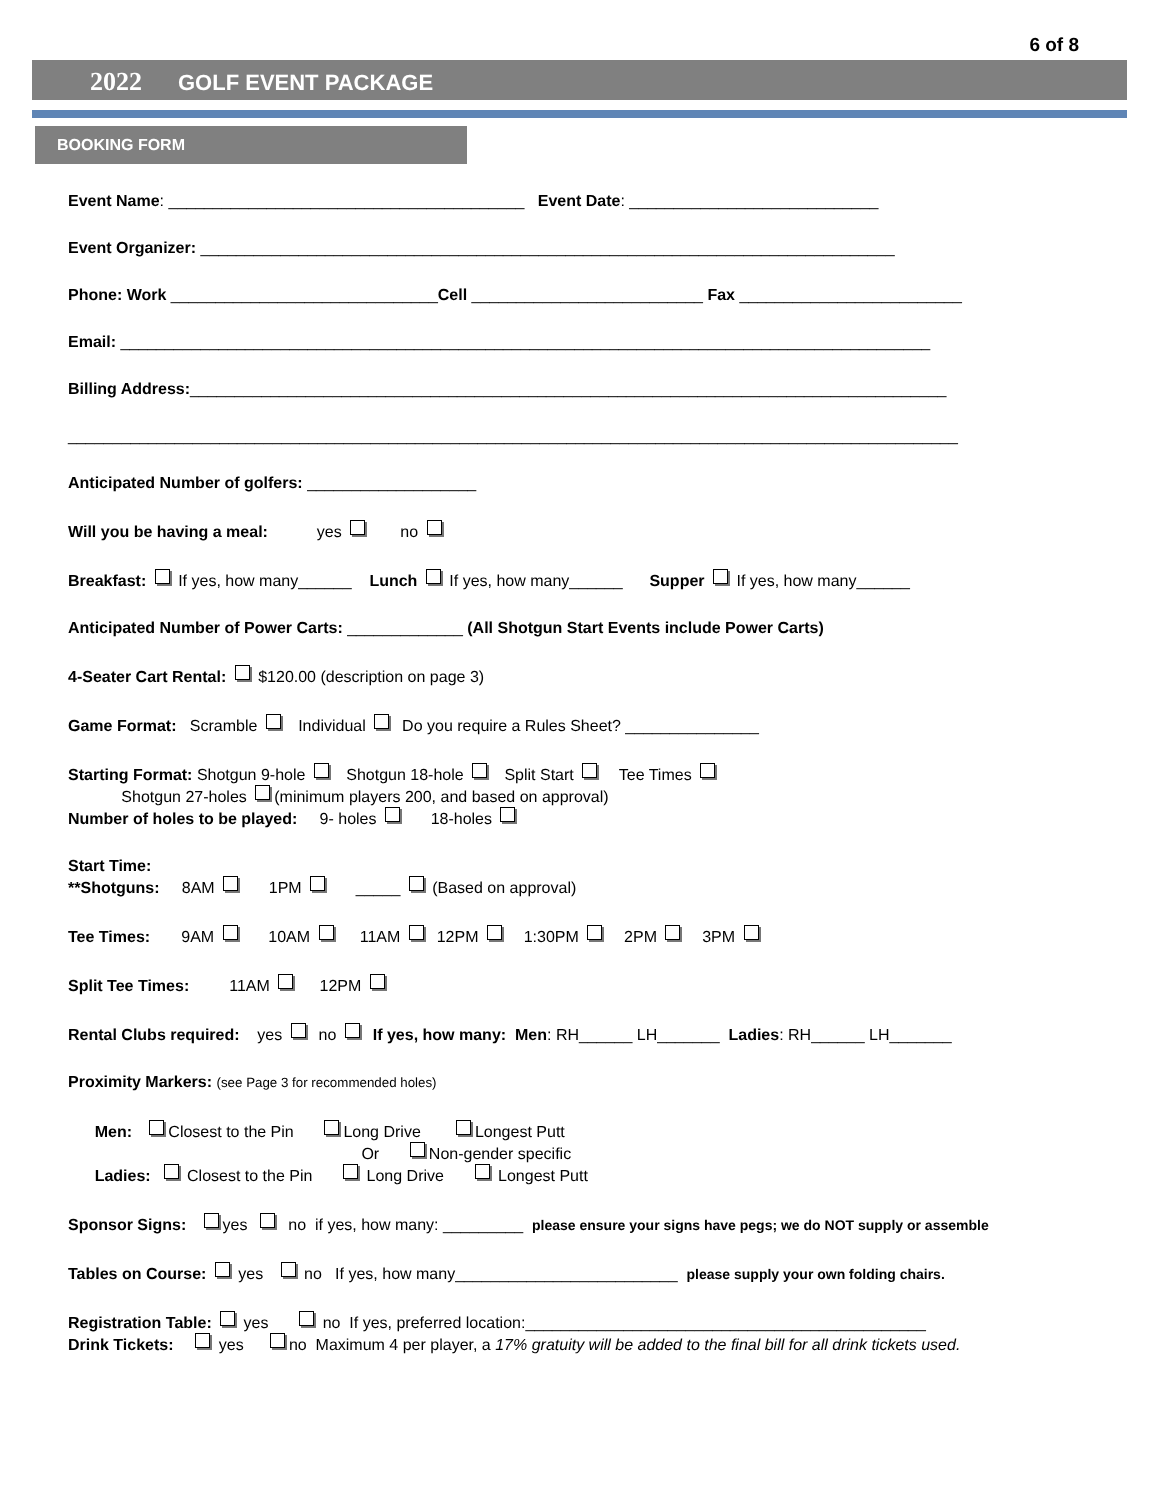6 of 8
2022 GOLF EVENT PACKAGE
BOOKING FORM
Event Name: ________________________________________ Event Date: ____________________________
Event Organizer: ______________________________________________________________________________
Phone: Work ______________________________Cell __________________________ Fax _________________________
Email: ___________________________________________________________________________________________
Billing Address:_____________________________________________________________________________________
____________________________________________________________________________________________________
Anticipated Number of golfers: ___________________
Will you be having a meal: yes no
Breakfast: If yes, how many______ Lunch If yes, how many______ Supper If yes, how many______
Anticipated Number of Power Carts: _____________ (All Shotgun Start Events include Power Carts)
4-Seater Cart Rental: $120.00 (description on page 3)
Game Format: Scramble Individual Do you require a Rules Sheet? _______________
Starting Format: Shotgun 9-hole Shotgun 18-hole Split Start Tee Times Shotgun 27-holes (minimum players 200, and based on approval) Number of holes to be played: 9- holes 18-holes
Start Time: **Shotguns: 8AM 1PM _____ (Based on approval)
Tee Times: 9AM 10AM 11AM 12PM 1:30PM 2PM 3PM
Split Tee Times: 11AM 12PM
Rental Clubs required: yes no If yes, how many: Men: RH______ LH_______ Ladies: RH______ LH_______
Proximity Markers: (see Page 3 for recommended holes)
Men: Closest to the Pin Long Drive Longest Putt Or Non-gender specific Ladies: Closest to the Pin Long Drive Longest Putt
Sponsor Signs: yes no if yes, how many: _________ please ensure your signs have pegs; we do NOT supply or assemble
Tables on Course: yes no If yes, how many_________________________ please supply your own folding chairs.
Registration Table: yes no If yes, preferred location:_____________________________________________ Drink Tickets: yes no Maximum 4 per player, a 17% gratuity will be added to the final bill for all drink tickets used.